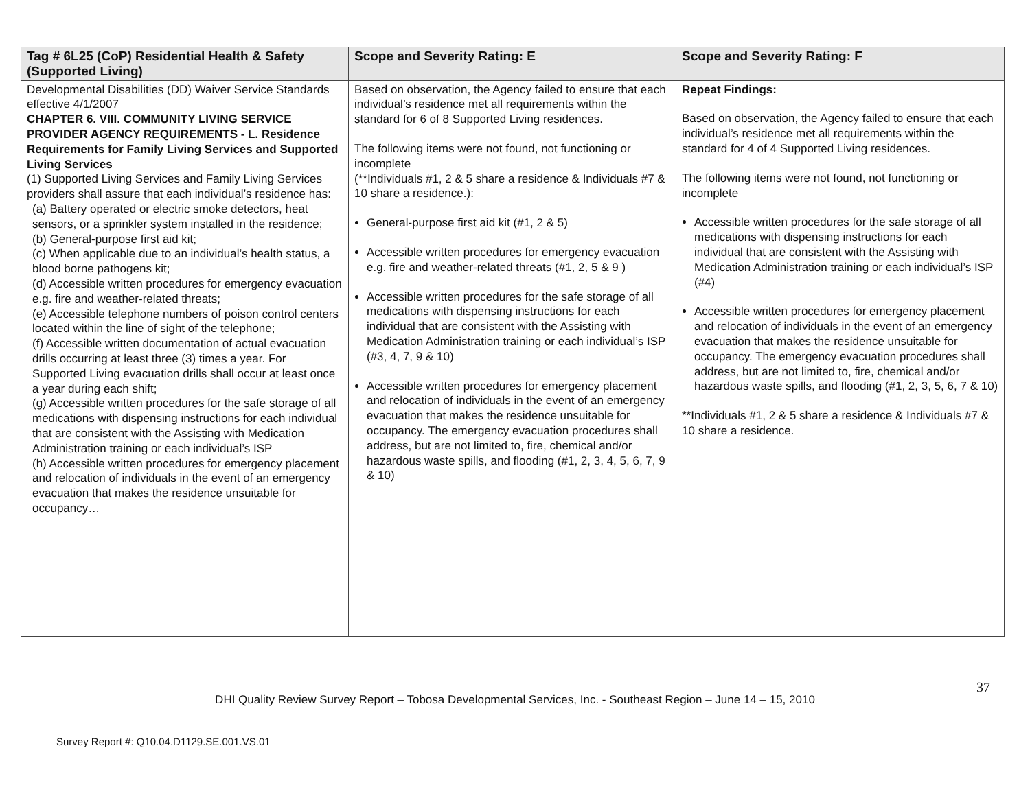| Tag # 6L25 (CoP) Residential Health & Safety (Supported Living) | Scope and Severity Rating: E | Scope and Severity Rating: F |
| --- | --- | --- |
| Developmental Disabilities (DD) Waiver Service Standards effective 4/1/2007 CHAPTER 6. VIII. COMMUNITY LIVING SERVICE PROVIDER AGENCY REQUIREMENTS - L. Residence Requirements for Family Living Services and Supported Living Services (1) Supported Living Services and Family Living Services providers shall assure that each individual’s residence has: (a) Battery operated or electric smoke detectors, heat sensors, or a sprinkler system installed in the residence; (b) General-purpose first aid kit; (c) When applicable due to an individual’s health status, a blood borne pathogens kit; (d) Accessible written procedures for emergency evacuation e.g. fire and weather-related threats; (e) Accessible telephone numbers of poison control centers located within the line of sight of the telephone; (f) Accessible written documentation of actual evacuation drills occurring at least three (3) times a year. For Supported Living evacuation drills shall occur at least once a year during each shift; (g) Accessible written procedures for the safe storage of all medications with dispensing instructions for each individual that are consistent with the Assisting with Medication Administration training or each individual’s ISP (h) Accessible written procedures for emergency placement and relocation of individuals in the event of an emergency evacuation that makes the residence unsuitable for occupancy… | Based on observation, the Agency failed to ensure that each individual’s residence met all requirements within the standard for 6 of 8 Supported Living residences. The following items were not found, not functioning or incomplete (**Individuals #1, 2 & 5 share a residence & Individuals #7 & 10 share a residence.): General-purpose first aid kit (#1, 2 & 5) Accessible written procedures for emergency evacuation e.g. fire and weather-related threats (#1, 2, 5 & 9 ) Accessible written procedures for the safe storage of all medications with dispensing instructions for each individual that are consistent with the Assisting with Medication Administration training or each individual’s ISP (#3, 4, 7, 9 & 10) Accessible written procedures for emergency placement and relocation of individuals in the event of an emergency evacuation that makes the residence unsuitable for occupancy. The emergency evacuation procedures shall address, but are not limited to, fire, chemical and/or hazardous waste spills, and flooding (#1, 2, 3, 4, 5, 6, 7, 9 & 10) | Repeat Findings: Based on observation, the Agency failed to ensure that each individual’s residence met all requirements within the standard for 4 of 4 Supported Living residences. The following items were not found, not functioning or incomplete Accessible written procedures for the safe storage of all medications with dispensing instructions for each individual that are consistent with the Assisting with Medication Administration training or each individual’s ISP (#4) Accessible written procedures for emergency placement and relocation of individuals in the event of an emergency evacuation that makes the residence unsuitable for occupancy. The emergency evacuation procedures shall address, but are not limited to, fire, chemical and/or hazardous waste spills, and flooding (#1, 2, 3, 5, 6, 7 & 10) **Individuals #1, 2 & 5 share a residence & Individuals #7 & 10 share a residence. |
37
DHI Quality Review Survey Report – Tobosa Developmental Services, Inc. - Southeast Region – June 14 – 15, 2010
Survey Report #: Q10.04.D1129.SE.001.VS.01